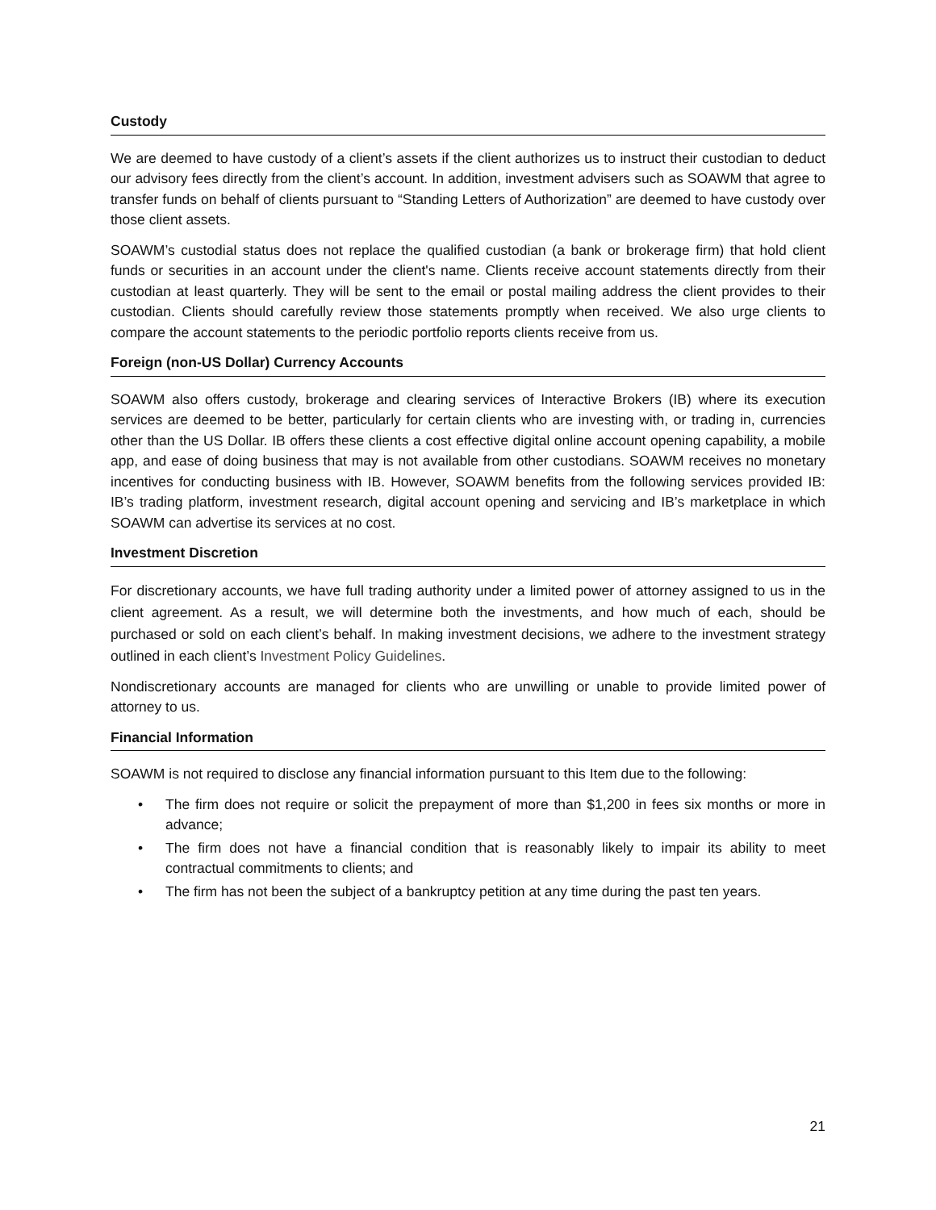Custody
We are deemed to have custody of a client’s assets if the client authorizes us to instruct their custodian to deduct our advisory fees directly from the client’s account. In addition, investment advisers such as SOAWM that agree to transfer funds on behalf of clients pursuant to “Standing Letters of Authorization” are deemed to have custody over those client assets.
SOAWM’s custodial status does not replace the qualified custodian (a bank or brokerage firm) that hold client funds or securities in an account under the client's name. Clients receive account statements directly from their custodian at least quarterly. They will be sent to the email or postal mailing address the client provides to their custodian. Clients should carefully review those statements promptly when received. We also urge clients to compare the account statements to the periodic portfolio reports clients receive from us.
Foreign (non-US Dollar) Currency Accounts
SOAWM also offers custody, brokerage and clearing services of Interactive Brokers (IB) where its execution services are deemed to be better, particularly for certain clients who are investing with, or trading in, currencies other than the US Dollar. IB offers these clients a cost effective digital online account opening capability, a mobile app, and ease of doing business that may is not available from other custodians. SOAWM receives no monetary incentives for conducting business with IB. However, SOAWM benefits from the following services provided IB: IB’s trading platform, investment research, digital account opening and servicing and IB’s marketplace in which SOAWM can advertise its services at no cost.
Investment Discretion
For discretionary accounts, we have full trading authority under a limited power of attorney assigned to us in the client agreement. As a result, we will determine both the investments, and how much of each, should be purchased or sold on each client’s behalf. In making investment decisions, we adhere to the investment strategy outlined in each client’s Investment Policy Guidelines.
Nondiscretionary accounts are managed for clients who are unwilling or unable to provide limited power of attorney to us.
Financial Information
SOAWM is not required to disclose any financial information pursuant to this Item due to the following:
• The firm does not require or solicit the prepayment of more than $1,200 in fees six months or more in advance;
• The firm does not have a financial condition that is reasonably likely to impair its ability to meet contractual commitments to clients; and
• The firm has not been the subject of a bankruptcy petition at any time during the past ten years.
21